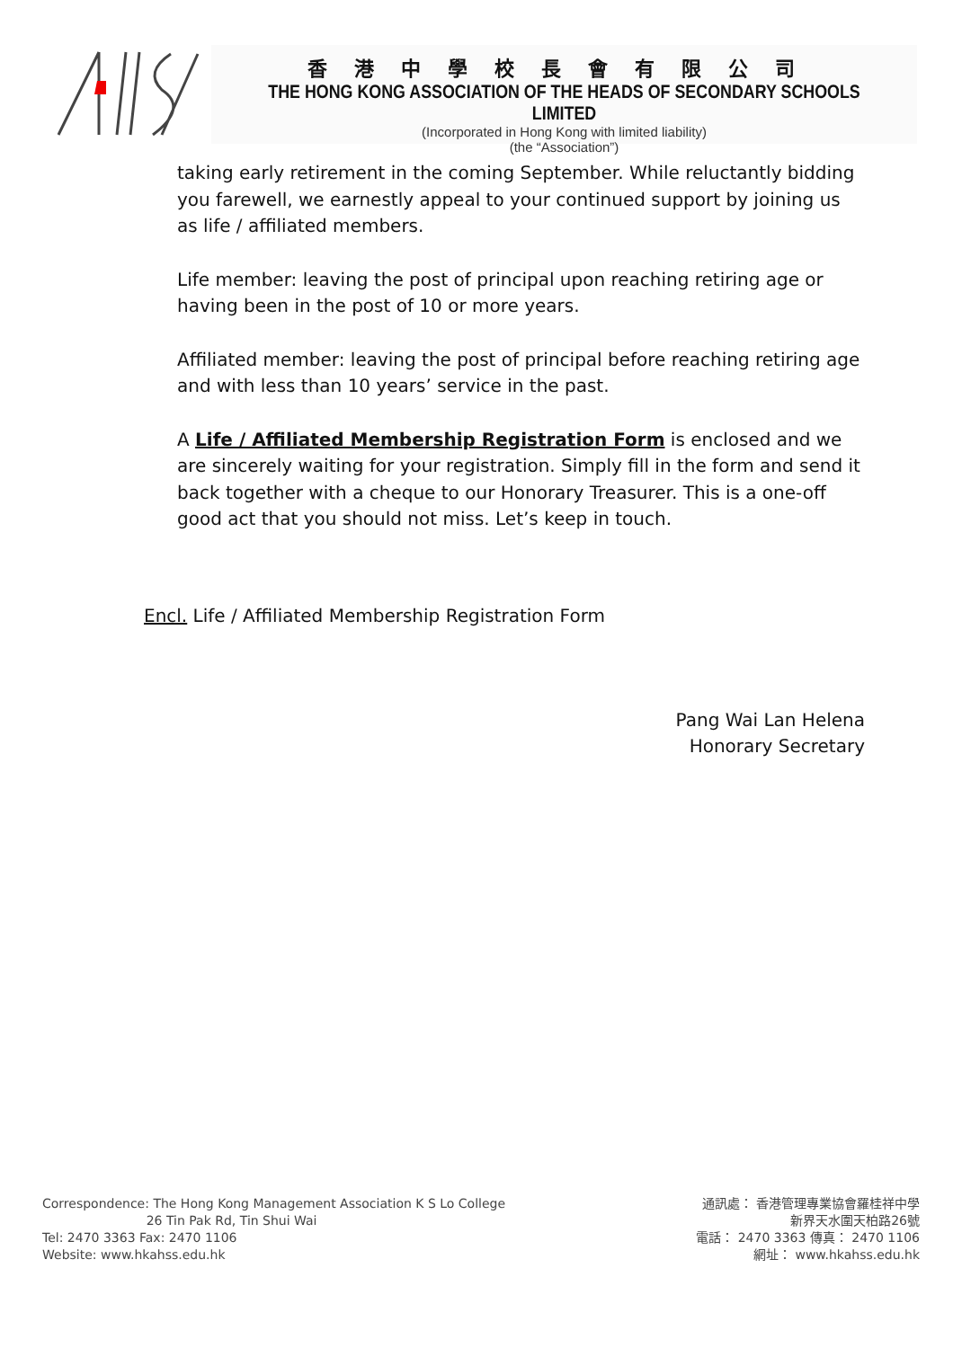香港中學校長會有限公司
THE HONG KONG ASSOCIATION OF THE HEADS OF SECONDARY SCHOOLS LIMITED
(Incorporated in Hong Kong with limited liability)
(the “Association”)
taking early retirement in the coming September. While reluctantly bidding you farewell, we earnestly appeal to your continued support by joining us as life / affiliated members.
Life member: leaving the post of principal upon reaching retiring age or having been in the post of 10 or more years.
Affiliated member: leaving the post of principal before reaching retiring age and with less than 10 years’ service in the past.
A Life / Affiliated Membership Registration Form is enclosed and we are sincerely waiting for your registration. Simply fill in the form and send it back together with a cheque to our Honorary Treasurer. This is a one-off good act that you should not miss. Let’s keep in touch.
Encl. Life / Affiliated Membership Registration Form
Pang Wai Lan Helena
Honorary Secretary
Correspondence: The Hong Kong Management Association K S Lo College
26 Tin Pak Rd, Tin Shui Wai
Tel: 2470 3363 Fax: 2470 1106
Website: www.hkahss.edu.hk
通訊處： 香港管理專業協會羅桂祥中學
新界天水圍天柏路26號
電話： 2470 3363 傳真： 2470 1106
網址： www.hkahss.edu.hk